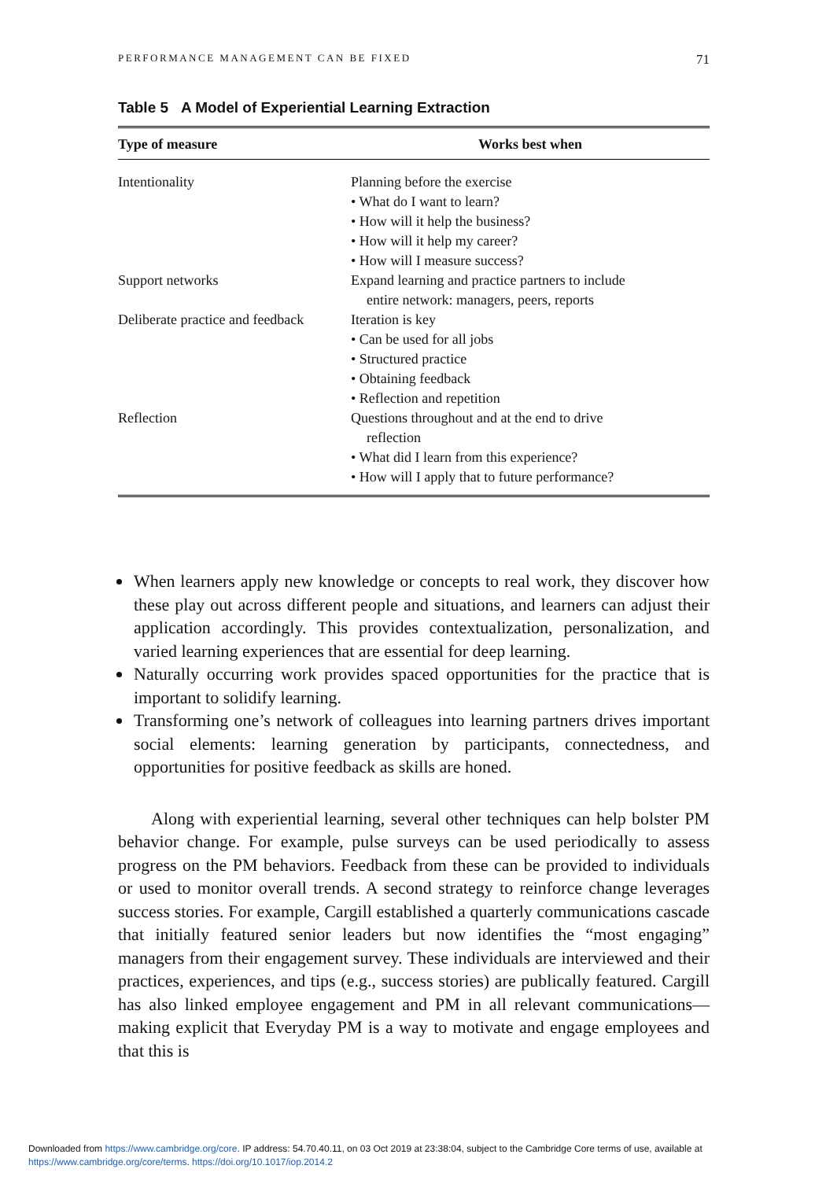PERFORMANCE MANAGEMENT CAN BE FIXED 71
Table 5 A Model of Experiential Learning Extraction
| Type of measure | Works best when |
| --- | --- |
| Intentionality | Planning before the exercise • What do I want to learn? • How will it help the business? • How will it help my career? • How will I measure success? |
| Support networks | Expand learning and practice partners to include entire network: managers, peers, reports |
| Deliberate practice and feedback | Iteration is key • Can be used for all jobs • Structured practice • Obtaining feedback • Reflection and repetition |
| Reflection | Questions throughout and at the end to drive reflection • What did I learn from this experience? • How will I apply that to future performance? |
When learners apply new knowledge or concepts to real work, they discover how these play out across different people and situations, and learners can adjust their application accordingly. This provides contextualization, personalization, and varied learning experiences that are essential for deep learning.
Naturally occurring work provides spaced opportunities for the practice that is important to solidify learning.
Transforming one’s network of colleagues into learning partners drives important social elements: learning generation by participants, connectedness, and opportunities for positive feedback as skills are honed.
Along with experiential learning, several other techniques can help bolster PM behavior change. For example, pulse surveys can be used periodically to assess progress on the PM behaviors. Feedback from these can be provided to individuals or used to monitor overall trends. A second strategy to reinforce change leverages success stories. For example, Cargill established a quarterly communications cascade that initially featured senior leaders but now identifies the “most engaging” managers from their engagement survey. These individuals are interviewed and their practices, experiences, and tips (e.g., success stories) are publically featured. Cargill has also linked employee engagement and PM in all relevant communications—making explicit that Everyday PM is a way to motivate and engage employees and that this is
Downloaded from https://www.cambridge.org/core. IP address: 54.70.40.11, on 03 Oct 2019 at 23:38:04, subject to the Cambridge Core terms of use, available at
https://www.cambridge.org/core/terms. https://doi.org/10.1017/iop.2014.2